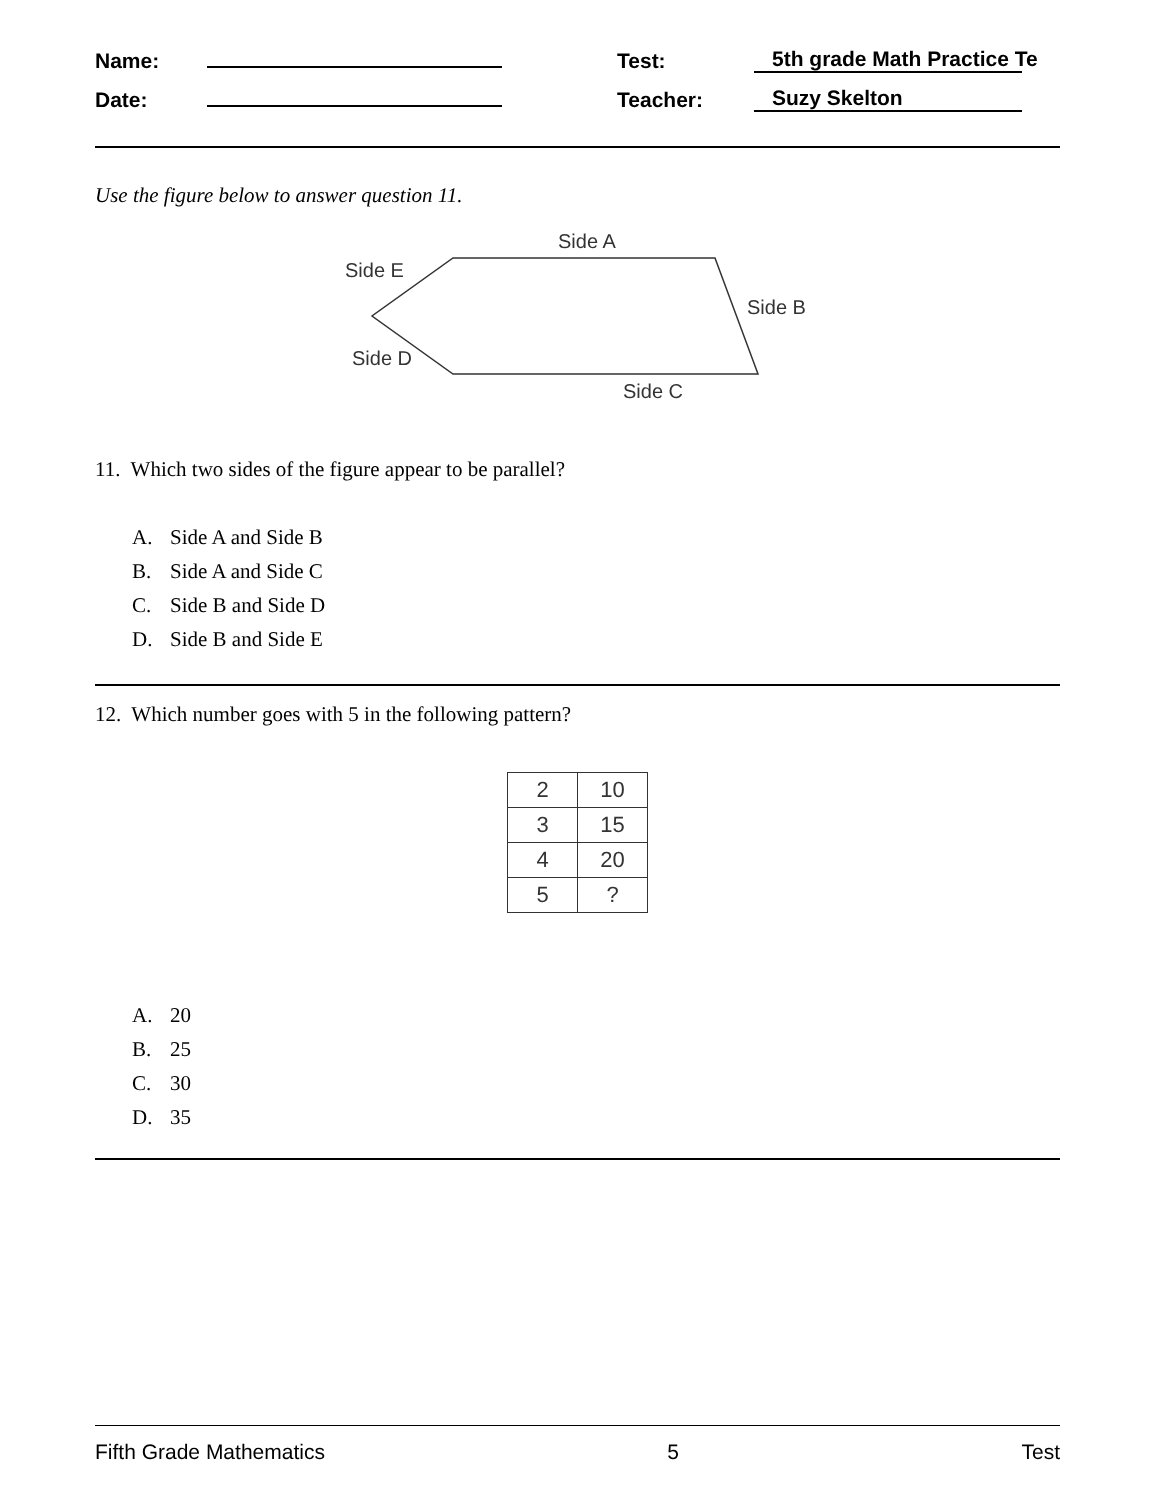| Name: | | Test: | 5th grade Math Practice Te |
| Date: | | Teacher: | Suzy Skelton |
Use the figure below to answer question 11.
Side A
Side B
Side C
Side D
Side E
11. Which two sides of the figure appear to be parallel?
A. Side A and Side B
B. Side A and Side C
C. Side B and Side D
D. Side B and Side E
12. Which number goes with 5 in the following pattern?
| 2 | 10 |
| 3 | 15 |
| 4 | 20 |
| 5 | ? |
A. 20
B. 25
C. 30
D. 35
Fifth Grade Mathematics 5 Test